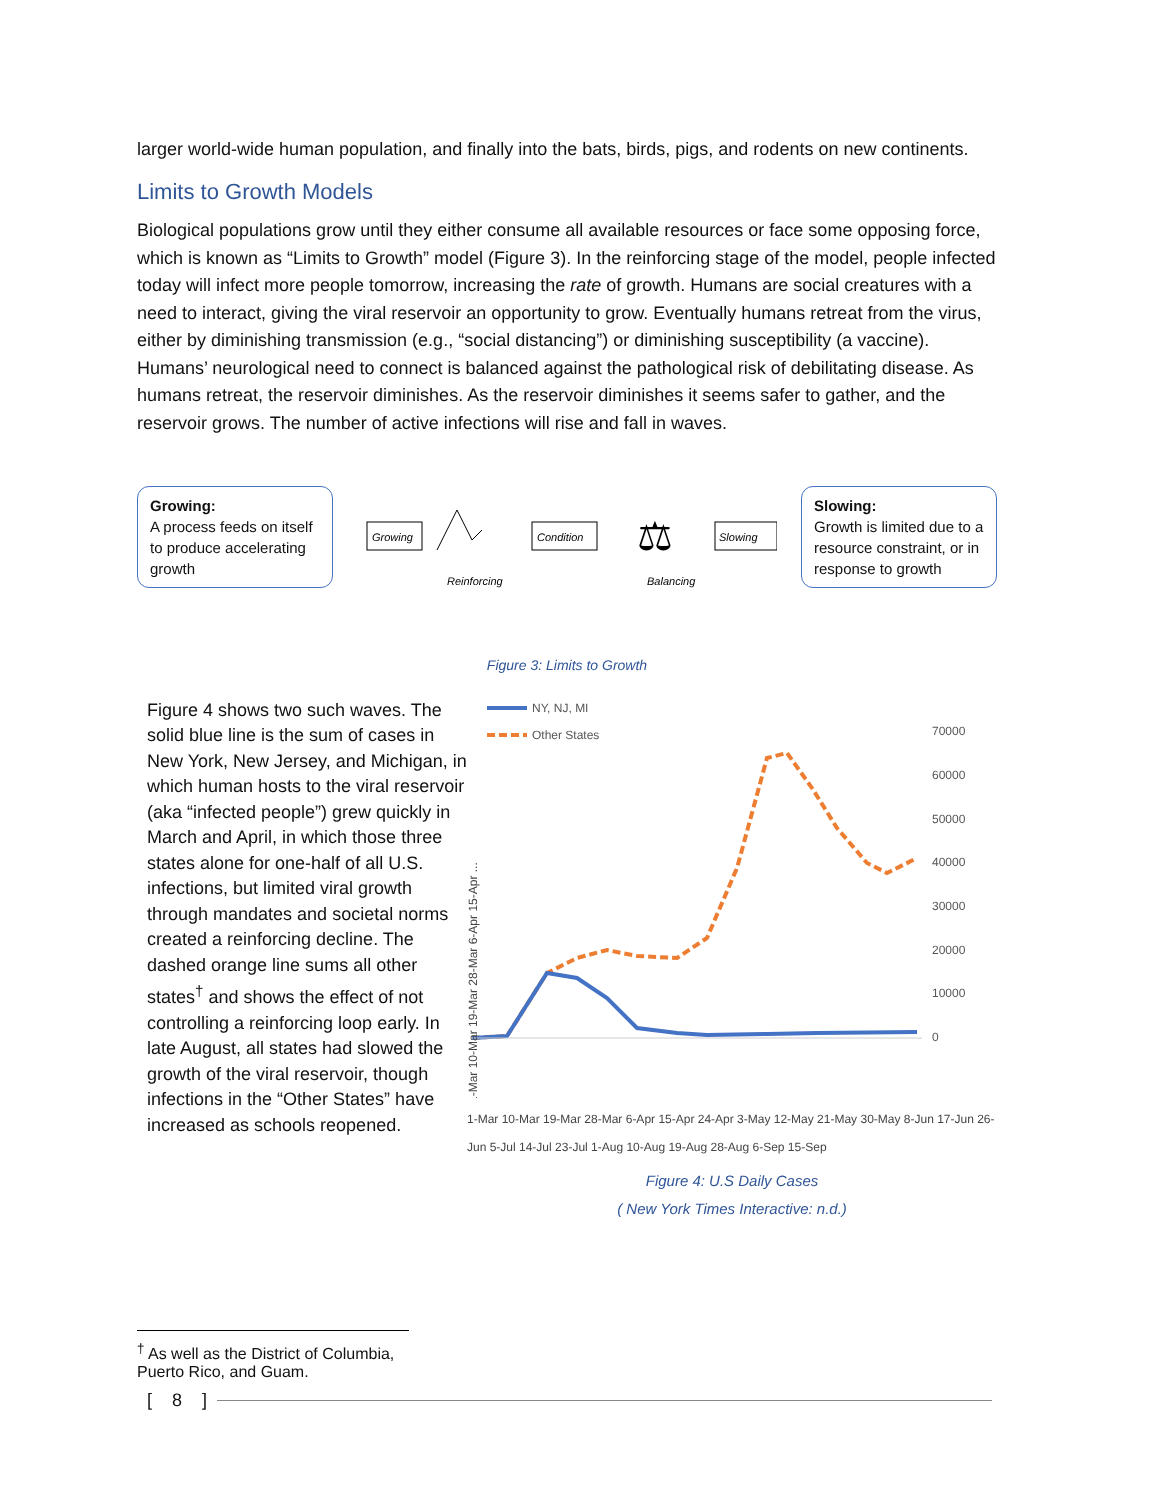larger world-wide human population, and finally into the bats, birds, pigs, and rodents on new continents.
Limits to Growth Models
Biological populations grow until they either consume all available resources or face some opposing force, which is known as “Limits to Growth” model (Figure 3). In the reinforcing stage of the model, people infected today will infect more people tomorrow, increasing the rate of growth. Humans are social creatures with a need to interact, giving the viral reservoir an opportunity to grow. Eventually humans retreat from the virus, either by diminishing transmission (e.g., “social distancing”) or diminishing susceptibility (a vaccine). Humans’ neurological need to connect is balanced against the pathological risk of debilitating disease. As humans retreat, the reservoir diminishes. As the reservoir diminishes it seems safer to gather, and the reservoir grows. The number of active infections will rise and fall in waves.
Growing:
A process feeds on itself to produce accelerating growth
Growing
Reinforcing
Condition
⚖
Balancing
Slowing
Slowing:
Growth is limited due to a resource constraint, or in response to growth
Figure 3: Limits to Growth
Figure 4 shows two such waves. The solid blue line is the sum of cases in New York, New Jersey, and Michigan, in which human hosts to the viral reservoir (aka “infected people”) grew quickly in March and April, in which those three states alone for one-half of all U.S. infections, but limited viral growth through mandates and societal norms created a reinforcing decline. The dashed orange line sums all other states<sup>†</sup> and shows the effect of not controlling a reinforcing loop early. In late August, all states had slowed the growth of the viral reservoir, though infections in the “Other States” have increased as schools reopened.
NY, NJ, MI
Other States
70000
60000
50000
40000
30000
20000
10000
0
1-Mar 10-Mar 19-Mar 28-Mar 6-Apr 15-Apr ...
1-Mar 10-Mar 19-Mar 28-Mar 6-Apr 15-Apr 24-Apr 3-May 12-May 21-May 30-May 8-Jun 17-Jun 26-Jun 5-Jul 14-Jul 23-Jul 1-Aug 10-Aug 19-Aug 28-Aug 6-Sep 15-Sep
Figure 4: U.S Daily Cases
( New York Times Interactive: n.d.)
<sup>†</sup> As well as the District of Columbia, Puerto Rico, and Guam.
[8]